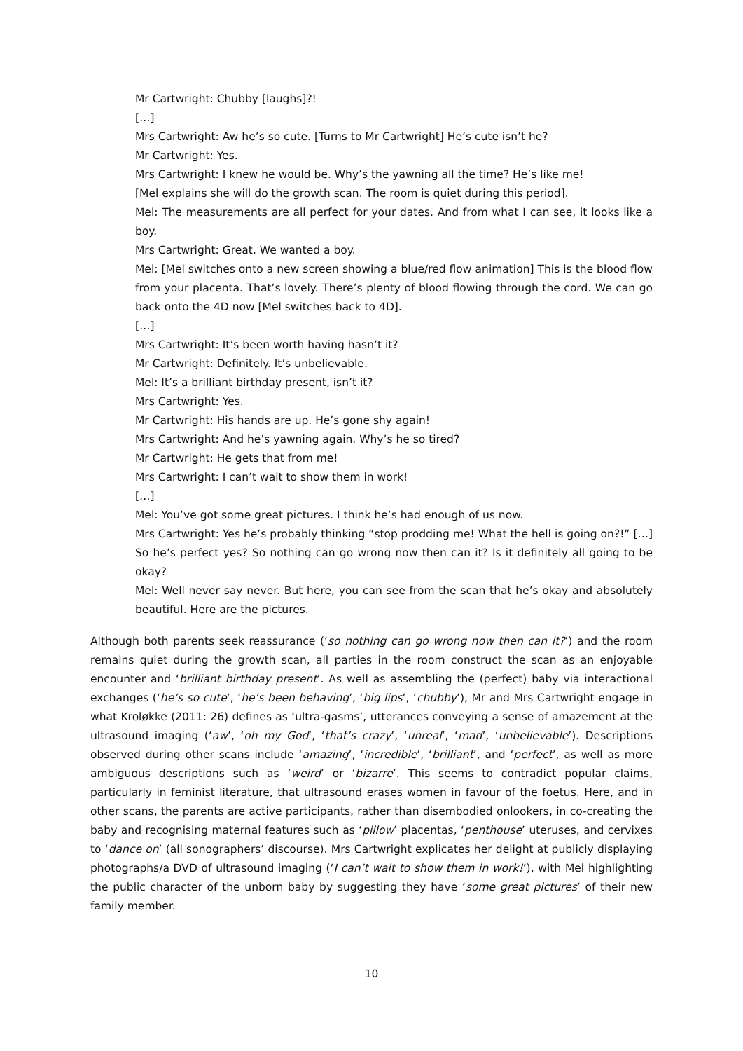Mr Cartwright: Chubby [laughs]?!
[…]
Mrs Cartwright: Aw he’s so cute. [Turns to Mr Cartwright] He’s cute isn’t he?
Mr Cartwright: Yes.
Mrs Cartwright: I knew he would be. Why’s the yawning all the time? He’s like me!
[Mel explains she will do the growth scan. The room is quiet during this period].
Mel: The measurements are all perfect for your dates. And from what I can see, it looks like a boy.
Mrs Cartwright: Great. We wanted a boy.
Mel: [Mel switches onto a new screen showing a blue/red flow animation] This is the blood flow from your placenta. That’s lovely. There’s plenty of blood flowing through the cord. We can go back onto the 4D now [Mel switches back to 4D].
[…]
Mrs Cartwright: It’s been worth having hasn’t it?
Mr Cartwright: Definitely. It’s unbelievable.
Mel: It’s a brilliant birthday present, isn’t it?
Mrs Cartwright: Yes.
Mr Cartwright: His hands are up. He’s gone shy again!
Mrs Cartwright: And he’s yawning again. Why’s he so tired?
Mr Cartwright: He gets that from me!
Mrs Cartwright: I can’t wait to show them in work!
[…]
Mel: You’ve got some great pictures. I think he’s had enough of us now.
Mrs Cartwright: Yes he’s probably thinking “stop prodding me! What the hell is going on?!” […] So he’s perfect yes? So nothing can go wrong now then can it? Is it definitely all going to be okay?
Mel: Well never say never. But here, you can see from the scan that he’s okay and absolutely beautiful. Here are the pictures.
Although both parents seek reassurance (‘so nothing can go wrong now then can it?’) and the room remains quiet during the growth scan, all parties in the room construct the scan as an enjoyable encounter and ‘brilliant birthday present’. As well as assembling the (perfect) baby via interactional exchanges (‘he’s so cute’, ‘he’s been behaving’, ‘big lips’, ‘chubby’), Mr and Mrs Cartwright engage in what Kroløkke (2011: 26) defines as ‘ultra-gasms’, utterances conveying a sense of amazement at the ultrasound imaging (‘aw’, ‘oh my God’, ‘that’s crazy’, ‘unreal’, ‘mad’, ‘unbelievable’). Descriptions observed during other scans include ‘amazing’, ‘incredible’, ‘brilliant’, and ‘perfect’, as well as more ambiguous descriptions such as ‘weird’ or ‘bizarre’. This seems to contradict popular claims, particularly in feminist literature, that ultrasound erases women in favour of the foetus. Here, and in other scans, the parents are active participants, rather than disembodied onlookers, in co-creating the baby and recognising maternal features such as ‘pillow’ placentas, ‘penthouse’ uteruses, and cervixes to ‘dance on’ (all sonographers’ discourse). Mrs Cartwright explicates her delight at publicly displaying photographs/a DVD of ultrasound imaging (‘I can’t wait to show them in work!’), with Mel highlighting the public character of the unborn baby by suggesting they have ‘some great pictures’ of their new family member.
10